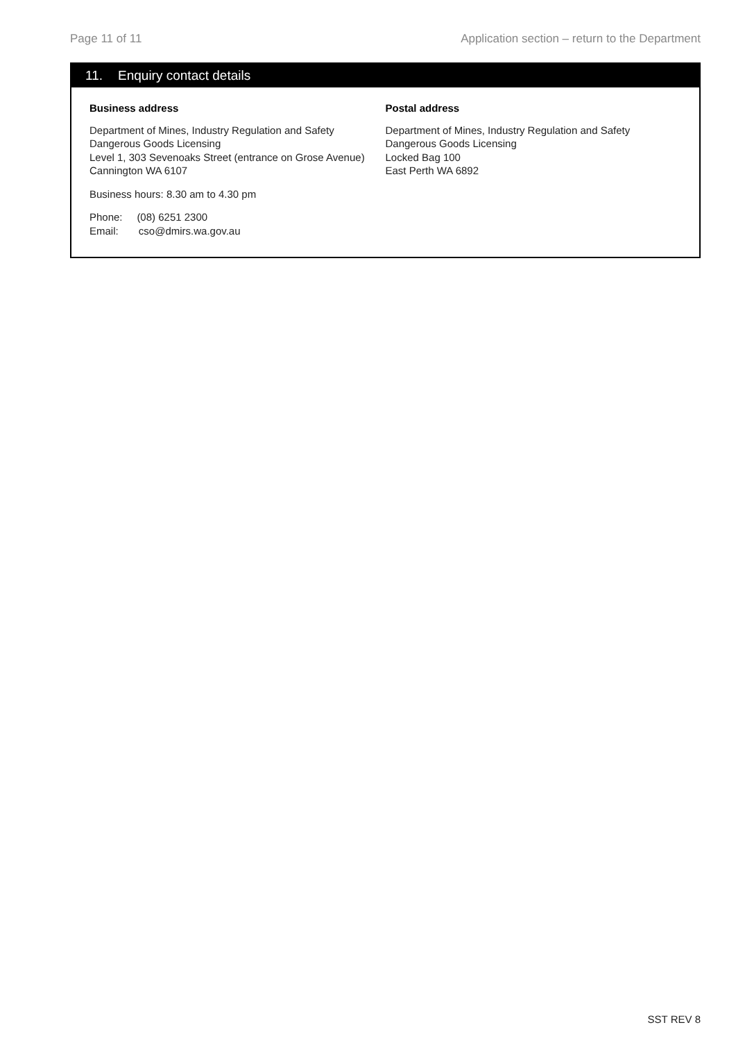Page 11 of 11 Application section – return to the Department
11. Enquiry contact details
Business address
Department of Mines, Industry Regulation and Safety
Dangerous Goods Licensing
Level 1, 303 Sevenoaks Street (entrance on Grose Avenue)
Cannington WA 6107
Business hours: 8.30 am to 4.30 pm
Phone: (08) 6251 2300
Email: cso@dmirs.wa.gov.au
Postal address
Department of Mines, Industry Regulation and Safety
Dangerous Goods Licensing
Locked Bag 100
East Perth WA 6892
SST REV 8